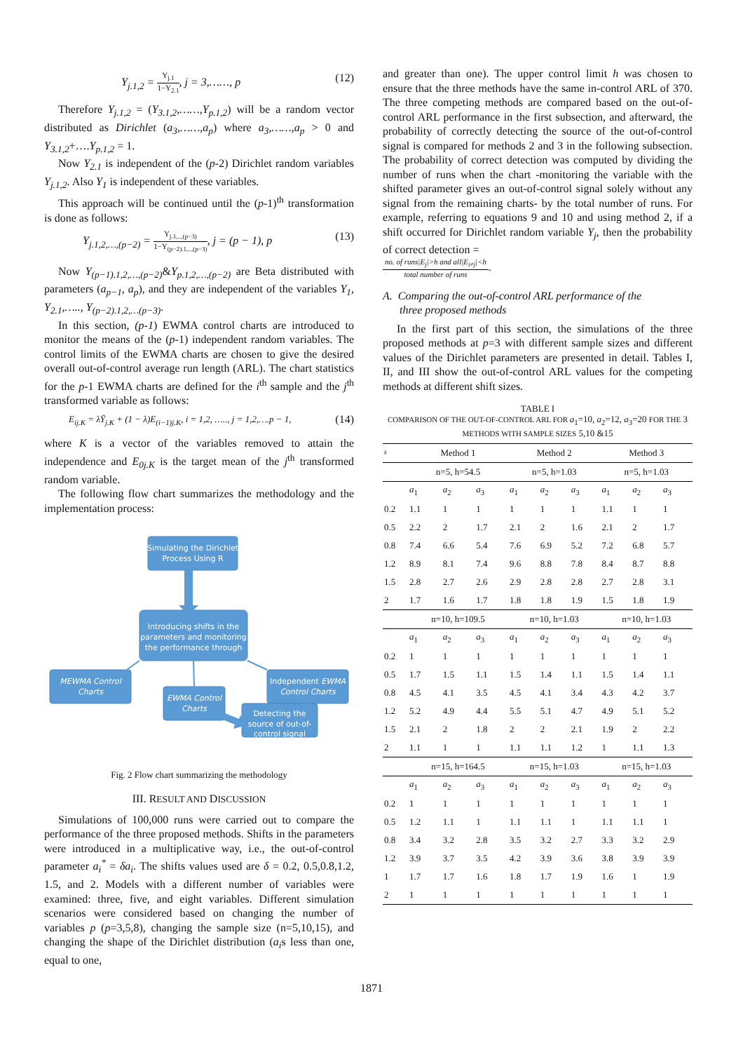Y<sub>j.1,2</sub> =
Y<sub>j.1</sub>
1−Y<sub>2.1</sub>
, j = 3,……, p (12)
Therefore Y<sub>j.1,2</sub> = (Y<sub>3.1,2</sub>,……,Y<sub>p.1,2</sub>) will be a random vector distributed as Dirichlet (a<sub>3</sub>,……,a<sub>p</sub>) where a<sub>3</sub>,……,a<sub>p</sub> > 0 and Y<sub>3.1,2</sub>+….Y<sub>p.1,2</sub> = 1.
Now Y<sub>2.1</sub> is independent of the (p-2) Dirichlet random variables Y<sub>j.1,2</sub>. Also Y<sub>1</sub> is independent of these variables.
This approach will be continued until the (p-1)<sup>th</sup> transformation is done as follows:
Y<sub>j.1,2,…,(p−2)</sub> =
Y<sub>j.1,..,(p−3)</sub>
1−Y<sub>(p−2).1,..,(p−3)</sub>
, j = (p − 1), p (13)
Now Y<sub>(p−1).1,2,…,(p−2)</sub>&Y<sub>p.1,2,…,(p−2)</sub> are Beta distributed with parameters (a<sub>p−1</sub>, a<sub>p</sub>), and they are independent of the variables Y<sub>1</sub>, Y<sub>2.1</sub>,….., Y<sub>(p−2).1,2,…(p−3)</sub>.
In this section, (p-1) EWMA control charts are introduced to monitor the means of the (p-1) independent random variables. The control limits of the EWMA charts are chosen to give the desired overall out-of-control average run length (ARL). The chart statistics for the p-1 EWMA charts are defined for the i<sup>th</sup> sample and the j<sup>th</sup> transformed variable as follows:
E<sub>ij.K</sub> = λȲ<sub>j.K</sub> + (1 − λ)E<sub>(i−1)j.K</sub>, i = 1,2, ….., j = 1,2,….p − 1, (14)
where K is a vector of the variables removed to attain the independence and E<sub>0j.K</sub> is the target mean of the j<sup>th</sup> transformed random variable.
The following flow chart summarizes the methodology and the implementation process:
Simulating the Dirichlet
Process Using R
Introducing shifts in the
parameters and monitoring
the performance through
MEWMA Control
Charts
EWMA Control
Charts
Independent EWMA
Control Charts
Detecting the
source of out-of-
control signal
Fig. 2 Flow chart summarizing the methodology
III. RESULT AND DISCUSSION
Simulations of 100,000 runs were carried out to compare the performance of the three proposed methods. Shifts in the parameters were introduced in a multiplicative way, i.e., the out-of-control parameter a<sub>i</sub><sup>*</sup> = δa<sub>i</sub>. The shifts values used are δ = 0.2, 0.5,0.8,1.2, 1.5, and 2. Models with a different number of variables were examined: three, five, and eight variables. Different simulation scenarios were considered based on changing the number of variables p (p=3,5,8), changing the sample size (n=5,10,15), and changing the shape of the Dirichlet distribution (a<sub>i</sub>s less than one, equal to one,
and greater than one). The upper control limit h was chosen to ensure that the three methods have the same in-control ARL of 370. The three competing methods are compared based on the out-of-control ARL performance in the first subsection, and afterward, the probability of correctly detecting the source of the out-of-control signal is compared for methods 2 and 3 in the following subsection. The probability of correct detection was computed by dividing the number of runs when the chart -monitoring the variable with the shifted parameter gives an out-of-control signal solely without any signal from the remaining charts- by the total number of runs. For example, referring to equations 9 and 10 and using method 2, if a shift occurred for Dirichlet random variable Y<sub>j</sub>, then the probability of correct detection =
no. of runs|E<sub>j</sub>|>h and all|E<sub>i≠j</sub>|<h
total number of runs
.
A. Comparing the out-of-control ARL performance of the
three proposed methods
In the first part of this section, the simulations of the three proposed methods at p=3 with different sample sizes and different values of the Dirichlet parameters are presented in detail. Tables I, II, and III show the out-of-control ARL values for the competing methods at different shift sizes.
TABLE I
COMPARISON OF THE OUT-OF-CONTROL ARL FOR a<sub>1</sub>=10, a<sub>2</sub>=12, a<sub>3</sub>=20 FOR THE 3 METHODS WITH SAMPLE SIZES 5,10 &15
| δ | Method 1 | | | Method 2 | | | Method 3 | | |
| --- | --- | --- | --- | --- | --- | --- | --- | --- | --- |
| | n=5, h=54.5 | | | n=5, h=1.03 | | | n=5, h=1.03 | | |
| | a<sub>1</sub> | a<sub>2</sub> | a<sub>3</sub> | a<sub>1</sub> | a<sub>2</sub> | a<sub>3</sub> | a<sub>1</sub> | a<sub>2</sub> | a<sub>3</sub> |
| 0.2 | 1.1 | 1 | 1 | 1 | 1 | 1 | 1.1 | 1 | 1 |
| 0.5 | 2.2 | 2 | 1.7 | 2.1 | 2 | 1.6 | 2.1 | 2 | 1.7 |
| 0.8 | 7.4 | 6.6 | 5.4 | 7.6 | 6.9 | 5.2 | 7.2 | 6.8 | 5.7 |
| 1.2 | 8.9 | 8.1 | 7.4 | 9.6 | 8.8 | 7.8 | 8.4 | 8.7 | 8.8 |
| 1.5 | 2.8 | 2.7 | 2.6 | 2.9 | 2.8 | 2.8 | 2.7 | 2.8 | 3.1 |
| 2 | 1.7 | 1.6 | 1.7 | 1.8 | 1.8 | 1.9 | 1.5 | 1.8 | 1.9 |
| | n=10, h=109.5 | | | n=10, h=1.03 | | | n=10, h=1.03 | | |
| | a<sub>1</sub> | a<sub>2</sub> | a<sub>3</sub> | a<sub>1</sub> | a<sub>2</sub> | a<sub>3</sub> | a<sub>1</sub> | a<sub>2</sub> | a<sub>3</sub> |
| 0.2 | 1 | 1 | 1 | 1 | 1 | 1 | 1 | 1 | 1 |
| 0.5 | 1.7 | 1.5 | 1.1 | 1.5 | 1.4 | 1.1 | 1.5 | 1.4 | 1.1 |
| 0.8 | 4.5 | 4.1 | 3.5 | 4.5 | 4.1 | 3.4 | 4.3 | 4.2 | 3.7 |
| 1.2 | 5.2 | 4.9 | 4.4 | 5.5 | 5.1 | 4.7 | 4.9 | 5.1 | 5.2 |
| 1.5 | 2.1 | 2 | 1.8 | 2 | 2 | 2.1 | 1.9 | 2 | 2.2 |
| 2 | 1.1 | 1 | 1 | 1.1 | 1.1 | 1.2 | 1 | 1.1 | 1.3 |
| | n=15, h=164.5 | | | n=15, h=1.03 | | | n=15, h=1.03 | | |
| | a<sub>1</sub> | a<sub>2</sub> | a<sub>3</sub> | a<sub>1</sub> | a<sub>2</sub> | a<sub>3</sub> | a<sub>1</sub> | a<sub>2</sub> | a<sub>3</sub> |
| 0.2 | 1 | 1 | 1 | 1 | 1 | 1 | 1 | 1 | 1 |
| 0.5 | 1.2 | 1.1 | 1 | 1.1 | 1.1 | 1 | 1.1 | 1.1 | 1 |
| 0.8 | 3.4 | 3.2 | 2.8 | 3.5 | 3.2 | 2.7 | 3.3 | 3.2 | 2.9 |
| 1.2 | 3.9 | 3.7 | 3.5 | 4.2 | 3.9 | 3.6 | 3.8 | 3.9 | 3.9 |
| 1 | 1.7 | 1.7 | 1.6 | 1.8 | 1.7 | 1.9 | 1.6 | 1 | 1.9 |
| 2 | 1 | 1 | 1 | 1 | 1 | 1 | 1 | 1 | 1 |
1871